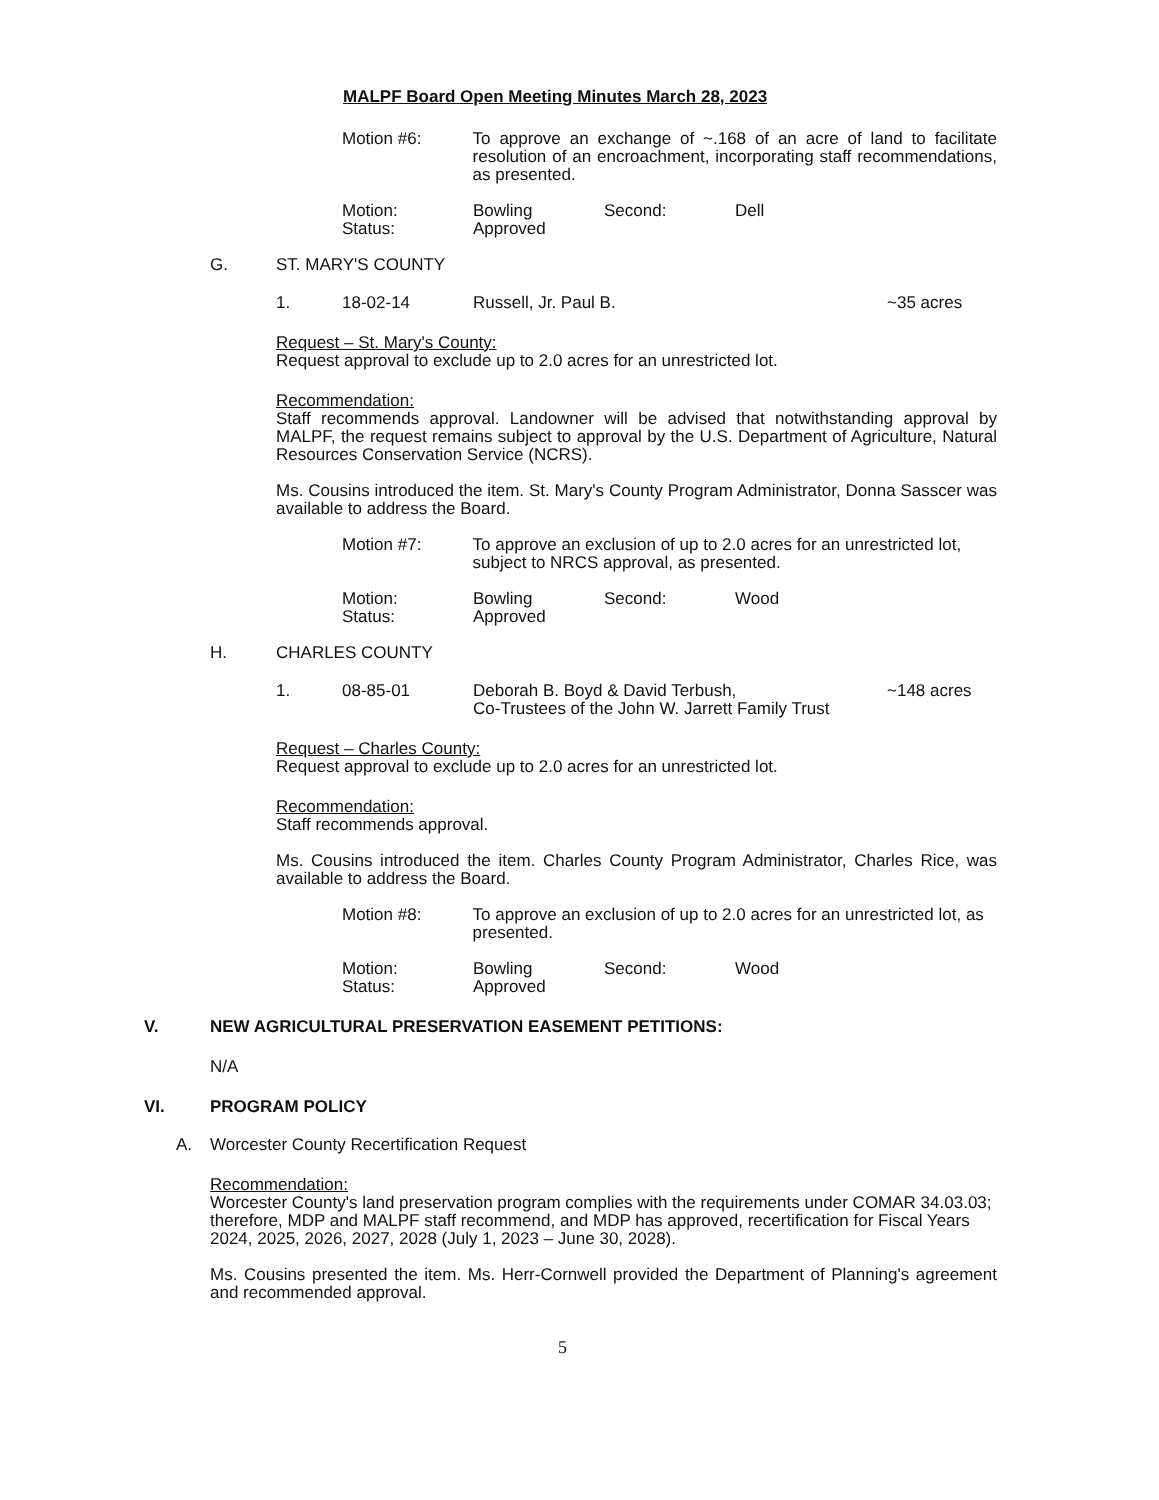MALPF Board Open Meeting Minutes March 28, 2023
Motion #6: To approve an exchange of ~.168 of an acre of land to facilitate resolution of an encroachment, incorporating staff recommendations, as presented.
Motion:
Status:
Bowling
Approved
Second: Dell
G. ST. MARY'S COUNTY
1. 18-02-14 Russell, Jr. Paul B. ~35 acres
Request – St. Mary's County:
Request approval to exclude up to 2.0 acres for an unrestricted lot.
Recommendation:
Staff recommends approval. Landowner will be advised that notwithstanding approval by MALPF, the request remains subject to approval by the U.S. Department of Agriculture, Natural Resources Conservation Service (NCRS).
Ms. Cousins introduced the item. St. Mary's County Program Administrator, Donna Sasscer was available to address the Board.
Motion #7: To approve an exclusion of up to 2.0 acres for an unrestricted lot, subject to NRCS approval, as presented.
Motion:
Status:
Bowling
Approved
Second: Wood
H. CHARLES COUNTY
1. 08-85-01 Deborah B. Boyd & David Terbush,
Co-Trustees of the John W. Jarrett Family Trust
~148 acres
Request – Charles County:
Request approval to exclude up to 2.0 acres for an unrestricted lot.
Recommendation:
Staff recommends approval.
Ms. Cousins introduced the item. Charles County Program Administrator, Charles Rice, was available to address the Board.
Motion #8: To approve an exclusion of up to 2.0 acres for an unrestricted lot, as presented.
Motion:
Status:
Bowling
Approved
Second: Wood
V. NEW AGRICULTURAL PRESERVATION EASEMENT PETITIONS:
N/A
VI. PROGRAM POLICY
A. Worcester County Recertification Request
Recommendation:
Worcester County's land preservation program complies with the requirements under COMAR 34.03.03; therefore, MDP and MALPF staff recommend, and MDP has approved, recertification for Fiscal Years 2024, 2025, 2026, 2027, 2028 (July 1, 2023 – June 30, 2028).
Ms. Cousins presented the item. Ms. Herr-Cornwell provided the Department of Planning's agreement and recommended approval.
5